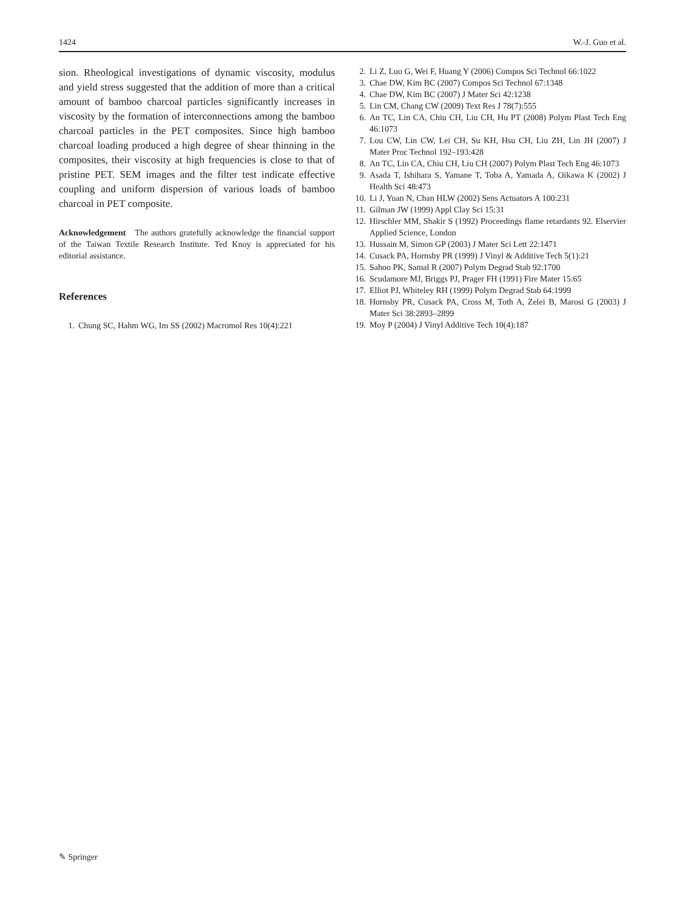1424 W.-J. Guo et al.
sion. Rheological investigations of dynamic viscosity, modulus and yield stress suggested that the addition of more than a critical amount of bamboo charcoal particles significantly increases in viscosity by the formation of interconnections among the bamboo charcoal particles in the PET composites. Since high bamboo charcoal loading produced a high degree of shear thinning in the composites, their viscosity at high frequencies is close to that of pristine PET. SEM images and the filter test indicate effective coupling and uniform dispersion of various loads of bamboo charcoal in PET composite.
Acknowledgement The authors gratefully acknowledge the financial support of the Taiwan Textile Research Institute. Ted Knoy is appreciated for his editorial assistance.
References
1. Chung SC, Hahm WG, Im SS (2002) Macromol Res 10(4):221
2. Li Z, Luo G, Wei F, Huang Y (2006) Compos Sci Technol 66:1022
3. Chae DW, Kim BC (2007) Compos Sci Technol 67:1348
4. Chae DW, Kim BC (2007) J Mater Sci 42:1238
5. Lin CM, Chang CW (2009) Text Res J 78(7):555
6. An TC, Lin CA, Chiu CH, Liu CH, Hu PT (2008) Polym Plast Tech Eng 46:1073
7. Lou CW, Lin CW, Lei CH, Su KH, Hsu CH, Liu ZH, Lin JH (2007) J Mater Proc Technol 192–193:428
8. An TC, Lin CA, Chiu CH, Liu CH (2007) Polym Plast Tech Eng 46:1073
9. Asada T, Ishihara S, Yamane T, Toba A, Yamada A, Oikawa K (2002) J Health Sci 48:473
10. Li J, Yuan N, Chan HLW (2002) Sens Actuators A 100:231
11. Gilman JW (1999) Appl Clay Sci 15:31
12. Hirschler MM, Shakir S (1992) Proceedings flame retardants 92. Elservier Applied Science, London
13. Hussain M, Simon GP (2003) J Mater Sci Lett 22:1471
14. Cusack PA, Hornsby PR (1999) J Vinyl & Additive Tech 5(1):21
15. Sahoo PK, Samal R (2007) Polym Degrad Stab 92:1700
16. Scudamore MJ, Briggs PJ, Prager FH (1991) Fire Mater 15:65
17. Elliot PJ, Whiteley RH (1999) Polym Degrad Stab 64:1999
18. Hornsby PR, Cusack PA, Cross M, Toth A, Zelei B, Marosi G (2003) J Mater Sci 38:2893–2899
19. Moy P (2004) J Vinyl Additive Tech 10(4):187
✎ Springer